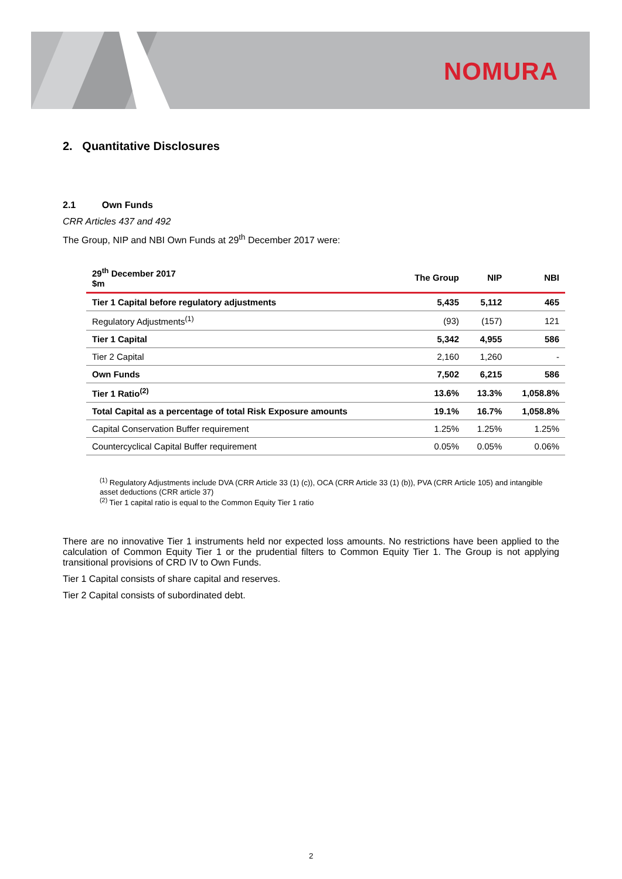NOMURA
2. Quantitative Disclosures
2.1 Own Funds
CRR Articles 437 and 492
The Group, NIP and NBI Own Funds at 29<sup>th</sup> December 2017 were:
| 29<sup>th</sup> December 2017 $m | The Group | NIP | NBI |
| --- | --- | --- | --- |
| Tier 1 Capital before regulatory adjustments | 5,435 | 5,112 | 465 |
| Regulatory Adjustments<sup>(1)</sup> | (93) | (157) | 121 |
| Tier 1 Capital | 5,342 | 4,955 | 586 |
| Tier 2 Capital | 2,160 | 1,260 | - |
| Own Funds | 7,502 | 6,215 | 586 |
| Tier 1 Ratio<sup>(2)</sup> | 13.6% | 13.3% | 1,058.8% |
| Total Capital as a percentage of total Risk Exposure amounts | 19.1% | 16.7% | 1,058.8% |
| Capital Conservation Buffer requirement | 1.25% | 1.25% | 1.25% |
| Countercyclical Capital Buffer requirement | 0.05% | 0.05% | 0.06% |
<sup>(1)</sup> Regulatory Adjustments include DVA (CRR Article 33 (1) (c)), OCA (CRR Article 33 (1) (b)), PVA (CRR Article 105) and intangible asset deductions (CRR article 37)
<sup>(2)</sup> Tier 1 capital ratio is equal to the Common Equity Tier 1 ratio
There are no innovative Tier 1 instruments held nor expected loss amounts. No restrictions have been applied to the calculation of Common Equity Tier 1 or the prudential filters to Common Equity Tier 1. The Group is not applying transitional provisions of CRD IV to Own Funds.
Tier 1 Capital consists of share capital and reserves.
Tier 2 Capital consists of subordinated debt.
2